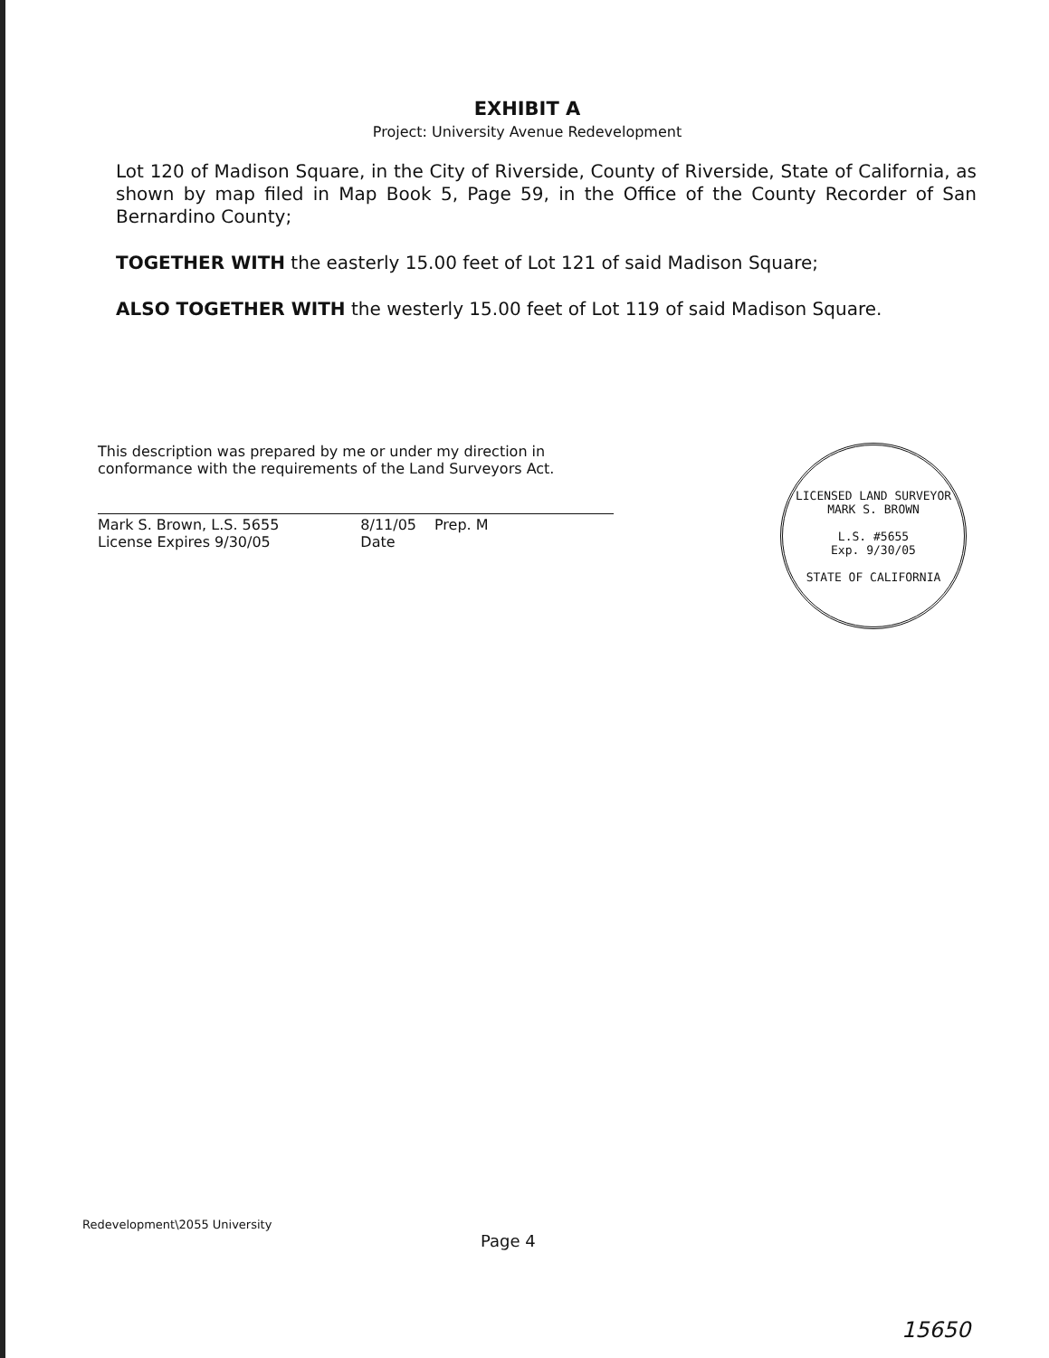EXHIBIT A
Project: University Avenue Redevelopment
Lot 120 of Madison Square, in the City of Riverside, County of Riverside, State of California, as shown by map filed in Map Book 5, Page 59, in the Office of the County Recorder of San Bernardino County;
TOGETHER WITH the easterly 15.00 feet of Lot 121 of said Madison Square;
ALSO TOGETHER WITH the westerly 15.00 feet of Lot 119 of said Madison Square.
This description was prepared by me or under my direction in conformance with the requirements of the Land Surveyors Act.
Mark S. Brown, L.S. 5655
License Expires 9/30/05 8/11/05
Date Prep. M
LICENSED LAND SURVEYOR
MARK S. BROWN
L.S. #5655
Exp. 9/30/05
STATE OF CALIFORNIA
Redevelopment\2055 University
Page 4
15650